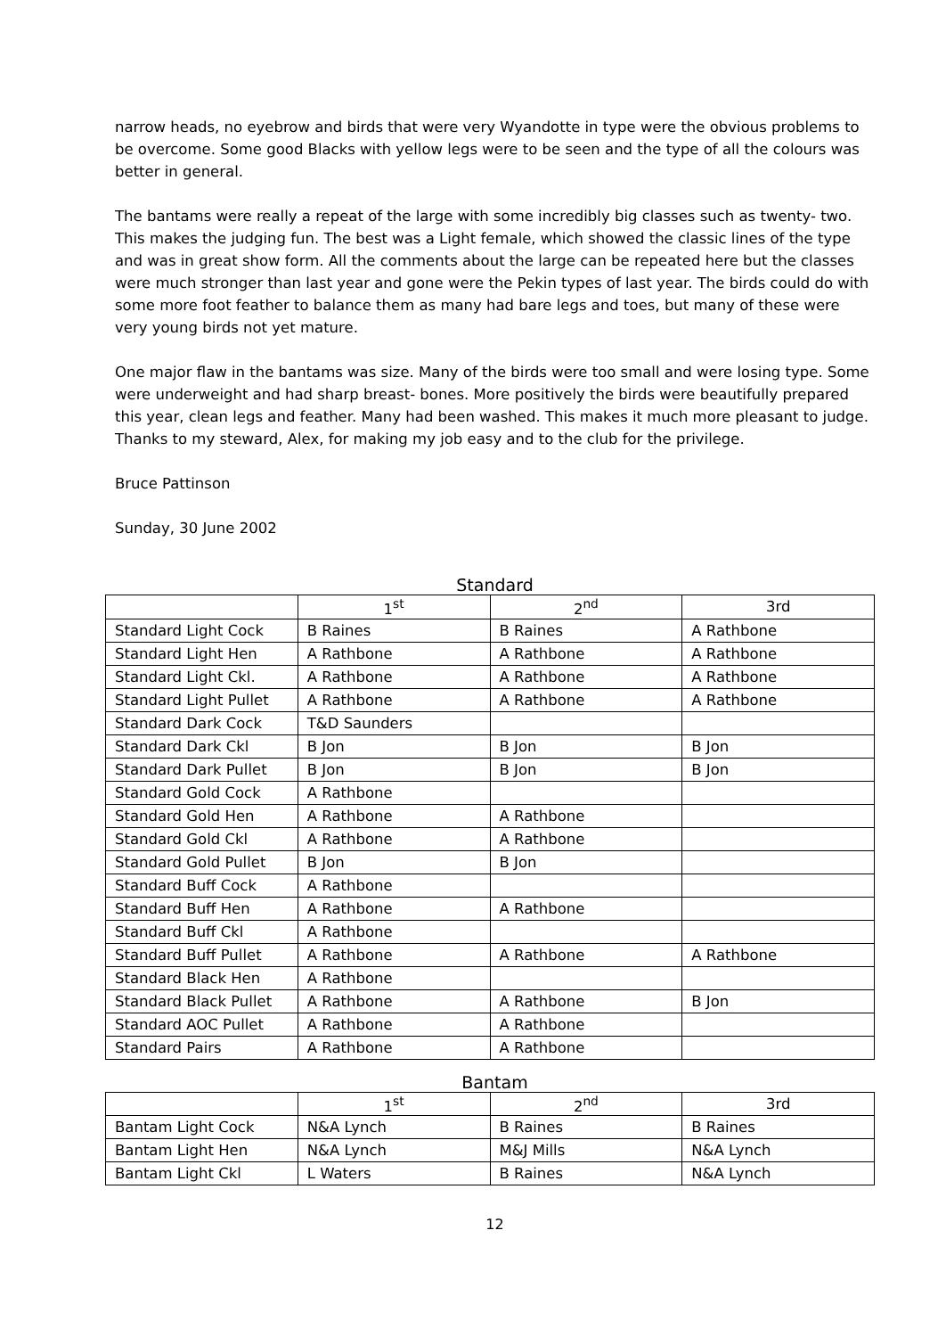narrow heads, no eyebrow and birds that were very Wyandotte in type were the obvious problems to be overcome. Some good Blacks with yellow legs were to be seen and the type of all the colours was better in general.
The bantams were really a repeat of the large with some incredibly big classes such as twenty- two. This makes the judging fun. The best was a Light female, which showed the classic lines of the type and was in great show form. All the comments about the large can be repeated here but the classes were much stronger than last year and gone were the Pekin types of last year. The birds could do with some more foot feather to balance them as many had bare legs and toes, but many of these were very young birds not yet mature.
One major flaw in the bantams was size. Many of the birds were too small and were losing type. Some were underweight and had sharp breast- bones. More positively the birds were beautifully prepared this year, clean legs and feather. Many had been washed. This makes it much more pleasant to judge. Thanks to my steward, Alex, for making my job easy and to the club for the privilege.
Bruce Pattinson
Sunday, 30 June 2002
Standard
| | 1<sup>st</sup> | 2<sup>nd</sup> | 3rd |
| --- | --- | --- | --- |
| Standard Light Cock | B Raines | B Raines | A Rathbone |
| Standard Light Hen | A Rathbone | A Rathbone | A Rathbone |
| Standard Light Ckl. | A Rathbone | A Rathbone | A Rathbone |
| Standard Light Pullet | A Rathbone | A Rathbone | A Rathbone |
| Standard Dark Cock | T&D Saunders | | |
| Standard Dark Ckl | B Jon | B Jon | B Jon |
| Standard Dark Pullet | B Jon | B Jon | B Jon |
| Standard Gold Cock | A Rathbone | | |
| Standard Gold Hen | A Rathbone | A Rathbone | |
| Standard Gold Ckl | A Rathbone | A Rathbone | |
| Standard Gold Pullet | B Jon | B Jon | |
| Standard Buff Cock | A Rathbone | | |
| Standard Buff Hen | A Rathbone | A Rathbone | |
| Standard Buff Ckl | A Rathbone | | |
| Standard Buff Pullet | A Rathbone | A Rathbone | A Rathbone |
| Standard Black Hen | A Rathbone | | |
| Standard Black Pullet | A Rathbone | A Rathbone | B Jon |
| Standard AOC Pullet | A Rathbone | A Rathbone | |
| Standard Pairs | A Rathbone | A Rathbone | |
Bantam
| | 1<sup>st</sup> | 2<sup>nd</sup> | 3rd |
| --- | --- | --- | --- |
| Bantam Light Cock | N&A Lynch | B Raines | B Raines |
| Bantam Light Hen | N&A Lynch | M&J Mills | N&A Lynch |
| Bantam Light Ckl | L Waters | B Raines | N&A Lynch |
12